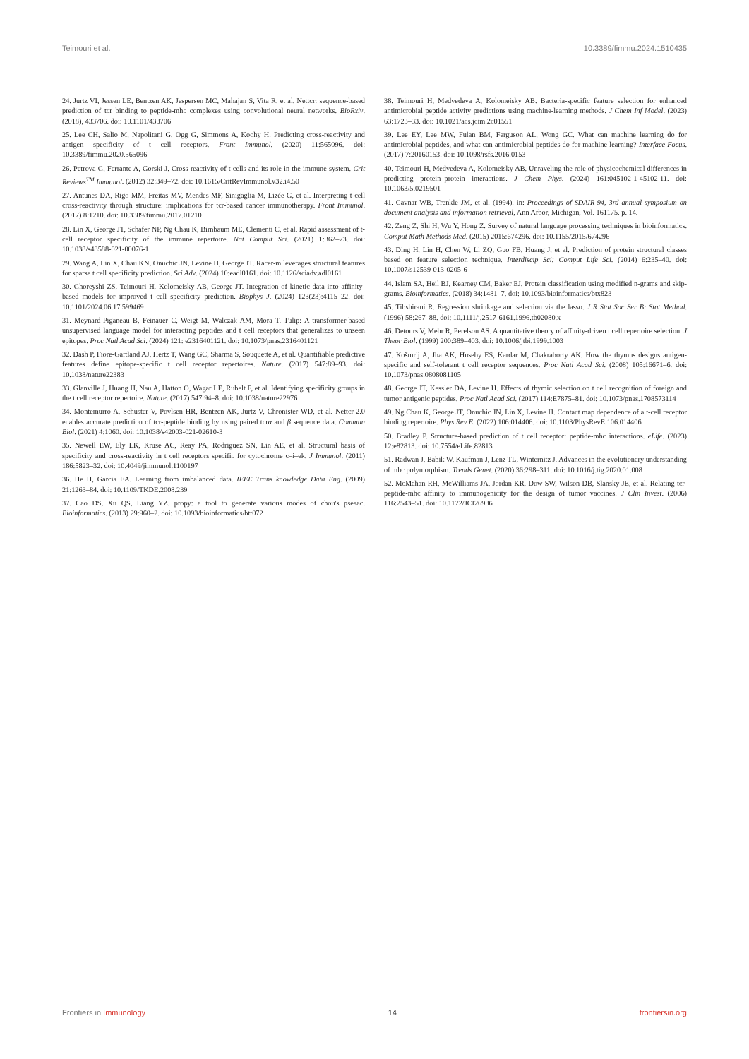Teimouri et al. 10.3389/fimmu.2024.1510435
24. Jurtz VI, Jessen LE, Bentzen AK, Jespersen MC, Mahajan S, Vita R, et al. Nettcr: sequence-based prediction of tcr binding to peptide-mhc complexes using convolutional neural networks. BioRxiv. (2018), 433706. doi: 10.1101/433706
25. Lee CH, Salio M, Napolitani G, Ogg G, Simmons A, Koohy H. Predicting cross-reactivity and antigen specificity of t cell receptors. Front Immunol. (2020) 11:565096. doi: 10.3389/fimmu.2020.565096
26. Petrova G, Ferrante A, Gorski J. Cross-reactivity of t cells and its role in the immune system. Crit Reviews<sup>TM</sup> Immunol. (2012) 32:349–72. doi: 10.1615/CritRevImmunol.v32.i4.50
27. Antunes DA, Rigo MM, Freitas MV, Mendes MF, Sinigaglia M, Lizée G, et al. Interpreting t-cell cross-reactivity through structure: implications for tcr-based cancer immunotherapy. Front Immunol. (2017) 8:1210. doi: 10.3389/fimmu.2017.01210
28. Lin X, George JT, Schafer NP, Ng Chau K, Birnbaum ME, Clementi C, et al. Rapid assessment of t-cell receptor specificity of the immune repertoire. Nat Comput Sci. (2021) 1:362–73. doi: 10.1038/s43588-021-00076-1
29. Wang A, Lin X, Chau KN, Onuchic JN, Levine H, George JT. Racer-m leverages structural features for sparse t cell specificity prediction. Sci Adv. (2024) 10:eadl0161. doi: 10.1126/sciadv.adl0161
30. Ghoreyshi ZS, Teimouri H, Kolomeisky AB, George JT. Integration of kinetic data into affinity-based models for improved t cell specificity prediction. Biophys J. (2024) 123(23):4115–22. doi: 10.1101/2024.06.17.599469
31. Meynard-Piganeau B, Feinauer C, Weigt M, Walczak AM, Mora T. Tulip: A transformer-based unsupervised language model for interacting peptides and t cell receptors that generalizes to unseen epitopes. Proc Natl Acad Sci. (2024) 121: e2316401121. doi: 10.1073/pnas.2316401121
32. Dash P, Fiore-Gartland AJ, Hertz T, Wang GC, Sharma S, Souquette A, et al. Quantifiable predictive features define epitope-specific t cell receptor repertoires. Nature. (2017) 547:89–93. doi: 10.1038/nature22383
33. Glanville J, Huang H, Nau A, Hatton O, Wagar LE, Rubelt F, et al. Identifying specificity groups in the t cell receptor repertoire. Nature. (2017) 547:94–8. doi: 10.1038/nature22976
34. Montemurro A, Schuster V, Povlsen HR, Bentzen AK, Jurtz V, Chronister WD, et al. Nettcr-2.0 enables accurate prediction of tcr-peptide binding by using paired tcrα and β sequence data. Commun Biol. (2021) 4:1060. doi: 10.1038/s42003-021-02610-3
35. Newell EW, Ely LK, Kruse AC, Reay PA, Rodriguez SN, Lin AE, et al. Structural basis of specificity and cross-reactivity in t cell receptors specific for cytochrome c–i–ek. J Immunol. (2011) 186:5823–32. doi: 10.4049/jimmunol.1100197
36. He H, Garcia EA. Learning from imbalanced data. IEEE Trans knowledge Data Eng. (2009) 21:1263–84. doi: 10.1109/TKDE.2008.239
37. Cao DS, Xu QS, Liang YZ. propy: a tool to generate various modes of chou's pseaac. Bioinformatics. (2013) 29:960–2. doi: 10.1093/bioinformatics/btt072
38. Teimouri H, Medvedeva A, Kolomeisky AB. Bacteria-specific feature selection for enhanced antimicrobial peptide activity predictions using machine-learning methods. J Chem Inf Model. (2023) 63:1723–33. doi: 10.1021/acs.jcim.2c01551
39. Lee EY, Lee MW, Fulan BM, Ferguson AL, Wong GC. What can machine learning do for antimicrobial peptides, and what can antimicrobial peptides do for machine learning? Interface Focus. (2017) 7:20160153. doi: 10.1098/rsfs.2016.0153
40. Teimouri H, Medvedeva A, Kolomeisky AB. Unraveling the role of physicochemical differences in predicting protein–protein interactions. J Chem Phys. (2024) 161:045102-1-45102-11. doi: 10.1063/5.0219501
41. Cavnar WB, Trenkle JM, et al. (1994). in: Proceedings of SDAIR-94, 3rd annual symposium on document analysis and information retrieval, Ann Arbor, Michigan, Vol. 161175. p. 14.
42. Zeng Z, Shi H, Wu Y, Hong Z. Survey of natural language processing techniques in bioinformatics. Comput Math Methods Med. (2015) 2015:674296. doi: 10.1155/2015/674296
43. Ding H, Lin H, Chen W, Li ZQ, Guo FB, Huang J, et al. Prediction of protein structural classes based on feature selection technique. Interdiscip Sci: Comput Life Sci. (2014) 6:235–40. doi: 10.1007/s12539-013-0205-6
44. Islam SA, Heil BJ, Kearney CM, Baker EJ. Protein classification using modified n-grams and skip-grams. Bioinformatics. (2018) 34:1481–7. doi: 10.1093/bioinformatics/btx823
45. Tibshirani R. Regression shrinkage and selection via the lasso. J R Stat Soc Ser B: Stat Method. (1996) 58:267–88. doi: 10.1111/j.2517-6161.1996.tb02080.x
46. Detours V, Mehr R, Perelson AS. A quantitative theory of affinity-driven t cell repertoire selection. J Theor Biol. (1999) 200:389–403. doi: 10.1006/jtbi.1999.1003
47. Košmrlj A, Jha AK, Huseby ES, Kardar M, Chakraborty AK. How the thymus designs antigen-specific and self-tolerant t cell receptor sequences. Proc Natl Acad Sci. (2008) 105:16671–6. doi: 10.1073/pnas.0808081105
48. George JT, Kessler DA, Levine H. Effects of thymic selection on t cell recognition of foreign and tumor antigenic peptides. Proc Natl Acad Sci. (2017) 114:E7875–81. doi: 10.1073/pnas.1708573114
49. Ng Chau K, George JT, Onuchic JN, Lin X, Levine H. Contact map dependence of a t-cell receptor binding repertoire. Phys Rev E. (2022) 106:014406. doi: 10.1103/PhysRevE.106.014406
50. Bradley P. Structure-based prediction of t cell receptor: peptide-mhc interactions. eLife. (2023) 12:e82813. doi: 10.7554/eLife.82813
51. Radwan J, Babik W, Kaufman J, Lenz TL, Winternitz J. Advances in the evolutionary understanding of mhc polymorphism. Trends Genet. (2020) 36:298–311. doi: 10.1016/j.tig.2020.01.008
52. McMahan RH, McWilliams JA, Jordan KR, Dow SW, Wilson DB, Slansky JE, et al. Relating tcr-peptide-mhc affinity to immunogenicity for the design of tumor vaccines. J Clin Invest. (2006) 116:2543–51. doi: 10.1172/JCI26936
Frontiers in Immunology 14 frontiersin.org